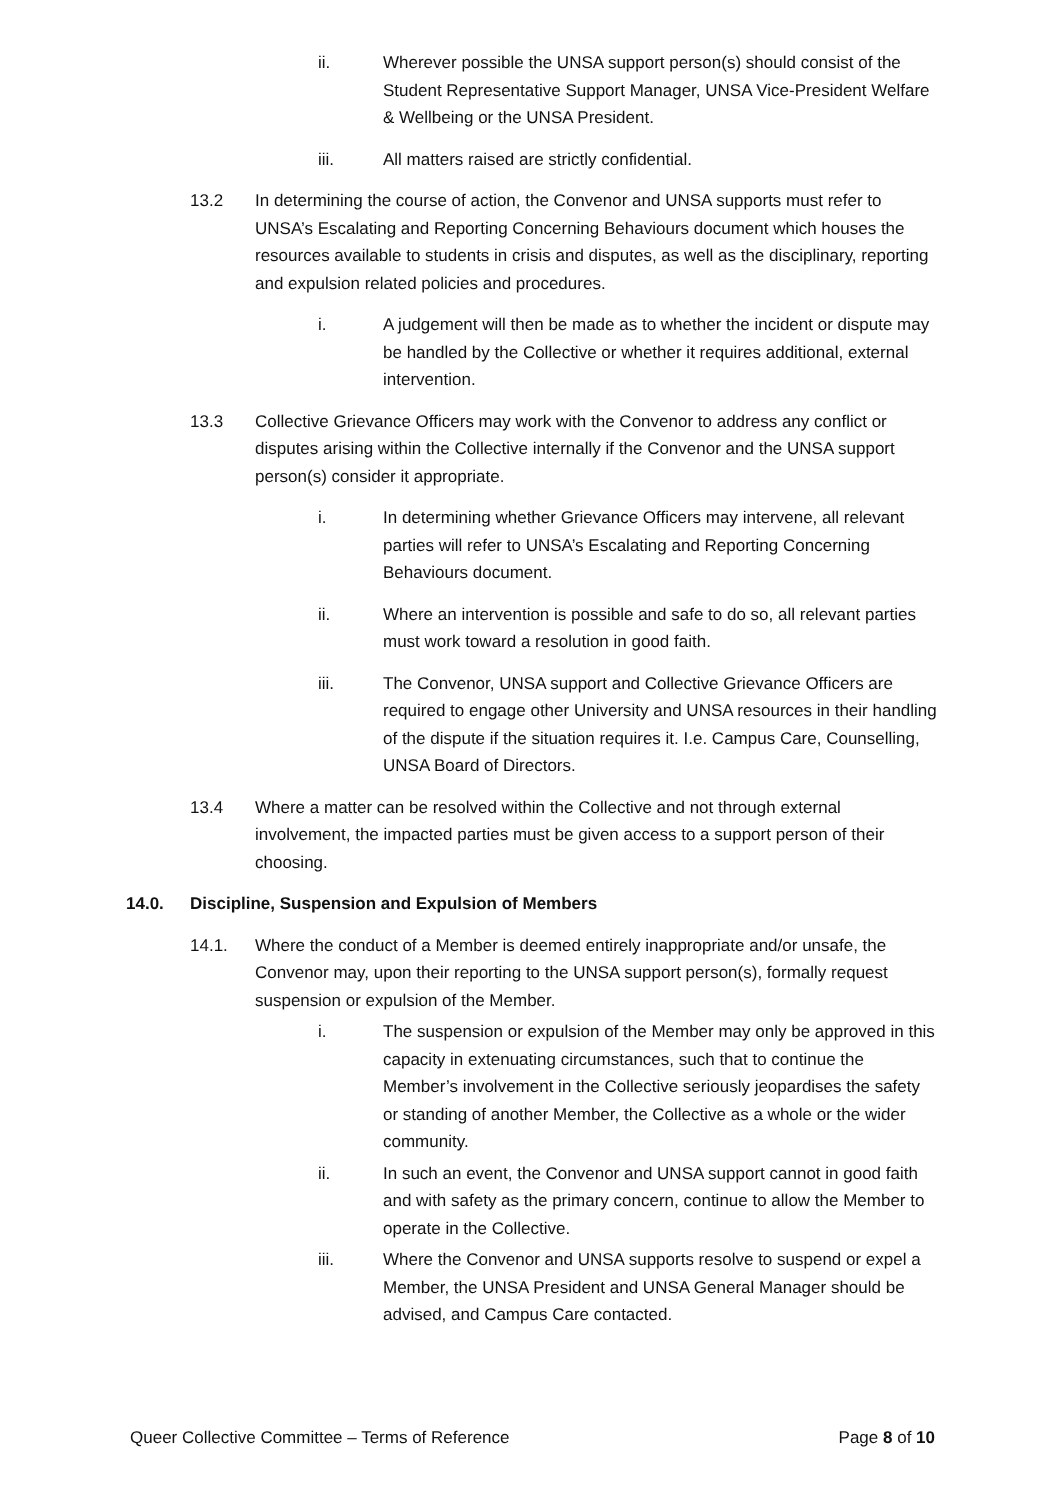ii. Wherever possible the UNSA support person(s) should consist of the Student Representative Support Manager, UNSA Vice-President Welfare & Wellbeing or the UNSA President.
iii. All matters raised are strictly confidential.
13.2 In determining the course of action, the Convenor and UNSA supports must refer to UNSA’s Escalating and Reporting Concerning Behaviours document which houses the resources available to students in crisis and disputes, as well as the disciplinary, reporting and expulsion related policies and procedures.
i. A judgement will then be made as to whether the incident or dispute may be handled by the Collective or whether it requires additional, external intervention.
13.3 Collective Grievance Officers may work with the Convenor to address any conflict or disputes arising within the Collective internally if the Convenor and the UNSA support person(s) consider it appropriate.
i. In determining whether Grievance Officers may intervene, all relevant parties will refer to UNSA’s Escalating and Reporting Concerning Behaviours document.
ii. Where an intervention is possible and safe to do so, all relevant parties must work toward a resolution in good faith.
iii. The Convenor, UNSA support and Collective Grievance Officers are required to engage other University and UNSA resources in their handling of the dispute if the situation requires it. I.e. Campus Care, Counselling, UNSA Board of Directors.
13.4 Where a matter can be resolved within the Collective and not through external involvement, the impacted parties must be given access to a support person of their choosing.
14.0. Discipline, Suspension and Expulsion of Members
14.1. Where the conduct of a Member is deemed entirely inappropriate and/or unsafe, the Convenor may, upon their reporting to the UNSA support person(s), formally request suspension or expulsion of the Member.
i. The suspension or expulsion of the Member may only be approved in this capacity in extenuating circumstances, such that to continue the Member’s involvement in the Collective seriously jeopardises the safety or standing of another Member, the Collective as a whole or the wider community.
ii. In such an event, the Convenor and UNSA support cannot in good faith and with safety as the primary concern, continue to allow the Member to operate in the Collective.
iii. Where the Convenor and UNSA supports resolve to suspend or expel a Member, the UNSA President and UNSA General Manager should be advised, and Campus Care contacted.
Queer Collective Committee – Terms of Reference
Page 8 of 10